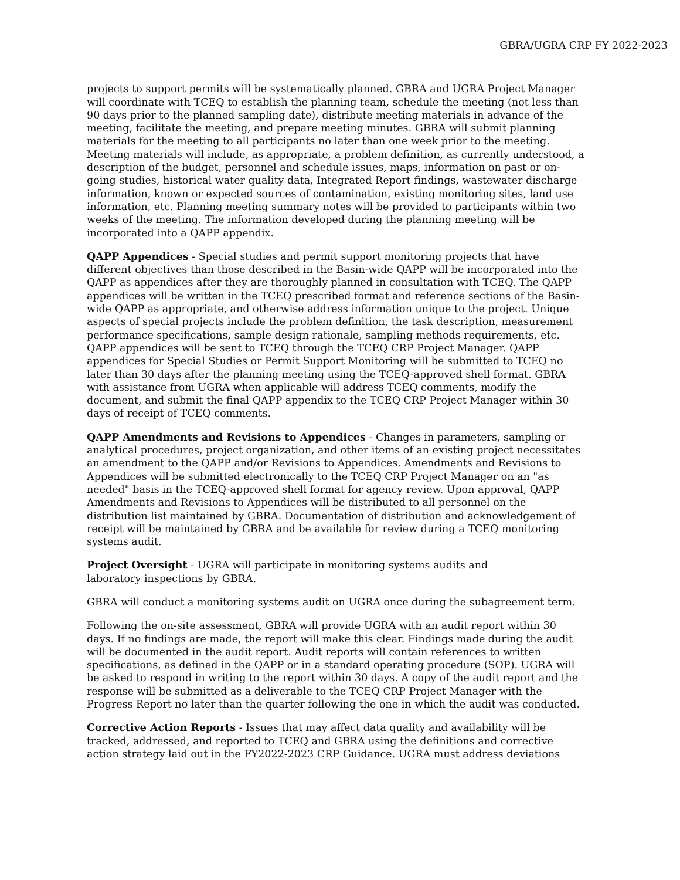GBRA/UGRA CRP FY 2022-2023
projects to support permits will be systematically planned. GBRA and UGRA Project Manager will coordinate with TCEQ to establish the planning team, schedule the meeting (not less than 90 days prior to the planned sampling date), distribute meeting materials in advance of the meeting, facilitate the meeting, and prepare meeting minutes. GBRA will submit planning materials for the meeting to all participants no later than one week prior to the meeting. Meeting materials will include, as appropriate, a problem definition, as currently understood, a description of the budget, personnel and schedule issues, maps, information on past or on-going studies, historical water quality data, Integrated Report findings, wastewater discharge information, known or expected sources of contamination, existing monitoring sites, land use information, etc. Planning meeting summary notes will be provided to participants within two weeks of the meeting. The information developed during the planning meeting will be incorporated into a QAPP appendix.
QAPP Appendices - Special studies and permit support monitoring projects that have different objectives than those described in the Basin-wide QAPP will be incorporated into the QAPP as appendices after they are thoroughly planned in consultation with TCEQ. The QAPP appendices will be written in the TCEQ prescribed format and reference sections of the Basin-wide QAPP as appropriate, and otherwise address information unique to the project. Unique aspects of special projects include the problem definition, the task description, measurement performance specifications, sample design rationale, sampling methods requirements, etc. QAPP appendices will be sent to TCEQ through the TCEQ CRP Project Manager. QAPP appendices for Special Studies or Permit Support Monitoring will be submitted to TCEQ no later than 30 days after the planning meeting using the TCEQ-approved shell format. GBRA with assistance from UGRA when applicable will address TCEQ comments, modify the document, and submit the final QAPP appendix to the TCEQ CRP Project Manager within 30 days of receipt of TCEQ comments.
QAPP Amendments and Revisions to Appendices - Changes in parameters, sampling or analytical procedures, project organization, and other items of an existing project necessitates an amendment to the QAPP and/or Revisions to Appendices. Amendments and Revisions to Appendices will be submitted electronically to the TCEQ CRP Project Manager on an "as needed" basis in the TCEQ-approved shell format for agency review. Upon approval, QAPP Amendments and Revisions to Appendices will be distributed to all personnel on the distribution list maintained by GBRA. Documentation of distribution and acknowledgement of receipt will be maintained by GBRA and be available for review during a TCEQ monitoring systems audit.
Project Oversight - UGRA will participate in monitoring systems audits and
laboratory inspections by GBRA.
GBRA will conduct a monitoring systems audit on UGRA once during the subagreement term.
Following the on-site assessment, GBRA will provide UGRA with an audit report within 30 days. If no findings are made, the report will make this clear. Findings made during the audit will be documented in the audit report. Audit reports will contain references to written specifications, as defined in the QAPP or in a standard operating procedure (SOP). UGRA will be asked to respond in writing to the report within 30 days. A copy of the audit report and the response will be submitted as a deliverable to the TCEQ CRP Project Manager with the Progress Report no later than the quarter following the one in which the audit was conducted.
Corrective Action Reports - Issues that may affect data quality and availability will be tracked, addressed, and reported to TCEQ and GBRA using the definitions and corrective action strategy laid out in the FY2022-2023 CRP Guidance. UGRA must address deviations